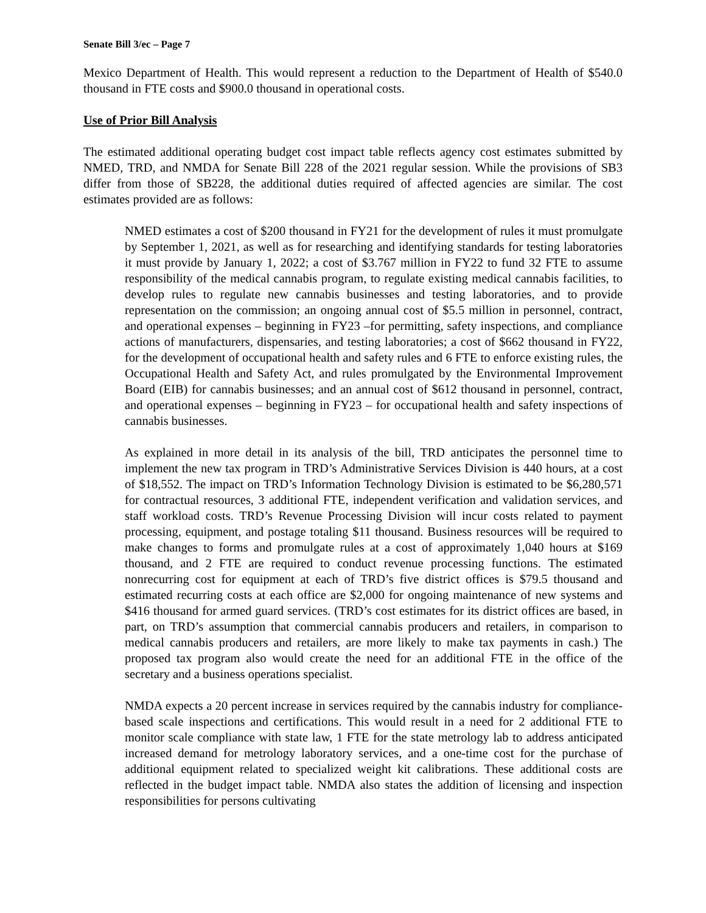Senate Bill 3/ec – Page 7
Mexico Department of Health. This would represent a reduction to the Department of Health of $540.0 thousand in FTE costs and $900.0 thousand in operational costs.
Use of Prior Bill Analysis
The estimated additional operating budget cost impact table reflects agency cost estimates submitted by NMED, TRD, and NMDA for Senate Bill 228 of the 2021 regular session. While the provisions of SB3 differ from those of SB228, the additional duties required of affected agencies are similar. The cost estimates provided are as follows:
NMED estimates a cost of $200 thousand in FY21 for the development of rules it must promulgate by September 1, 2021, as well as for researching and identifying standards for testing laboratories it must provide by January 1, 2022; a cost of $3.767 million in FY22 to fund 32 FTE to assume responsibility of the medical cannabis program, to regulate existing medical cannabis facilities, to develop rules to regulate new cannabis businesses and testing laboratories, and to provide representation on the commission; an ongoing annual cost of $5.5 million in personnel, contract, and operational expenses – beginning in FY23 –for permitting, safety inspections, and compliance actions of manufacturers, dispensaries, and testing laboratories; a cost of $662 thousand in FY22, for the development of occupational health and safety rules and 6 FTE to enforce existing rules, the Occupational Health and Safety Act, and rules promulgated by the Environmental Improvement Board (EIB) for cannabis businesses; and an annual cost of $612 thousand in personnel, contract, and operational expenses – beginning in FY23 – for occupational health and safety inspections of cannabis businesses.
As explained in more detail in its analysis of the bill, TRD anticipates the personnel time to implement the new tax program in TRD’s Administrative Services Division is 440 hours, at a cost of $18,552. The impact on TRD’s Information Technology Division is estimated to be $6,280,571 for contractual resources, 3 additional FTE, independent verification and validation services, and staff workload costs. TRD’s Revenue Processing Division will incur costs related to payment processing, equipment, and postage totaling $11 thousand. Business resources will be required to make changes to forms and promulgate rules at a cost of approximately 1,040 hours at $169 thousand, and 2 FTE are required to conduct revenue processing functions. The estimated nonrecurring cost for equipment at each of TRD’s five district offices is $79.5 thousand and estimated recurring costs at each office are $2,000 for ongoing maintenance of new systems and $416 thousand for armed guard services. (TRD’s cost estimates for its district offices are based, in part, on TRD’s assumption that commercial cannabis producers and retailers, in comparison to medical cannabis producers and retailers, are more likely to make tax payments in cash.) The proposed tax program also would create the need for an additional FTE in the office of the secretary and a business operations specialist.
NMDA expects a 20 percent increase in services required by the cannabis industry for compliance-based scale inspections and certifications. This would result in a need for 2 additional FTE to monitor scale compliance with state law, 1 FTE for the state metrology lab to address anticipated increased demand for metrology laboratory services, and a one-time cost for the purchase of additional equipment related to specialized weight kit calibrations. These additional costs are reflected in the budget impact table. NMDA also states the addition of licensing and inspection responsibilities for persons cultivating